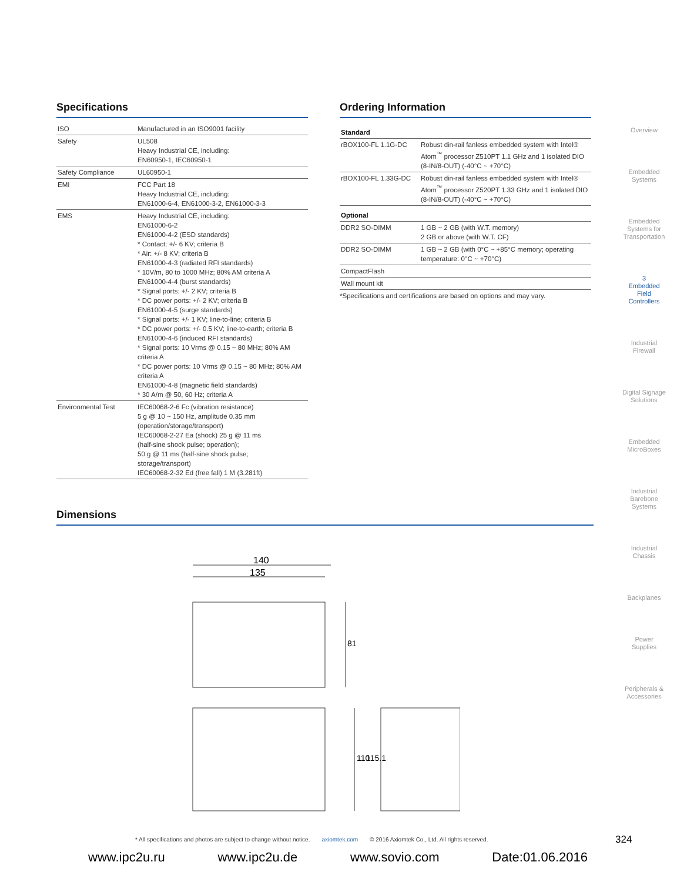Specifications
| ISO | Manufactured in an ISO9001 facility |
| Safety | UL508 Heavy Industrial CE, including: EN60950-1, IEC60950-1 |
| Safety Compliance | UL60950-1 |
| EMI | FCC Part 18 Heavy Industrial CE, including: EN61000-6-4, EN61000-3-2, EN61000-3-3 |
| EMS | Heavy Industrial CE, including: EN61000-6-2 EN61000-4-2 (ESD standards) * Contact: +/- 6 KV; criteria B * Air: +/- 8 KV; criteria B EN61000-4-3 (radiated RFI standards) * 10V/m, 80 to 1000 MHz; 80% AM criteria A EN61000-4-4 (burst standards) * Signal ports: +/- 2 KV; criteria B * DC power ports: +/- 2 KV; criteria B EN61000-4-5 (surge standards) * Signal ports: +/- 1 KV; line-to-line; criteria B * DC power ports: +/- 0.5 KV; line-to-earth; criteria B EN61000-4-6 (induced RFI standards) * Signal ports: 10 Vrms @ 0.15 ~ 80 MHz; 80% AM criteria A * DC power ports: 10 Vrms @ 0.15 ~ 80 MHz; 80% AM criteria A EN61000-4-8 (magnetic field standards) * 30 A/m @ 50, 60 Hz; criteria A |
| Environmental Test | IEC60068-2-6 Fc (vibration resistance) 5 g @ 10 ~ 150 Hz, amplitude 0.35 mm (operation/storage/transport) IEC60068-2-27 Ea (shock) 25 g @ 11 ms (half-sine shock pulse; operation); 50 g @ 11 ms (half-sine shock pulse; storage/transport) IEC60068-2-32 Ed (free fall) 1 M (3.281ft) |
Ordering Information
| Standard | |
| rBOX100-FL 1.1G-DC | Robust din-rail fanless embedded system with Intel® Atom<sup>™</sup> processor Z510PT 1.1 GHz and 1 isolated DIO (8-IN/8-OUT) (-40°C ~ +70°C) |
| rBOX100-FL 1.33G-DC | Robust din-rail fanless embedded system with Intel® Atom<sup>™</sup> processor Z520PT 1.33 GHz and 1 isolated DIO (8-IN/8-OUT) (-40°C ~ +70°C) |
| Optional | |
| DDR2 SO-DIMM | 1 GB ~ 2 GB (with W.T. memory) 2 GB or above (with W.T. CF) |
| DDR2 SO-DIMM | 1 GB ~ 2 GB (with 0°C ~ +85°C memory; operating temperature: 0°C ~ +70°C) |
| CompactFlash | |
| Wall mount kit | |
*Specifications and certifications are based on options and may vary.
Dimensions
140
135
81
110
115.1
Overview
Embedded
Systems
Embedded
Systems for
Transportation
3
Embedded
Field
Controllers
Industrial
Firewall
Digital Signage
Solutions
Embedded
MicroBoxes
Industrial
Barebone
Systems
Industrial
Chassis
Backplanes
Power
Supplies
Peripherals &
Accessories
* All specifications and photos are subject to change without notice. axiomtek.com © 2016 Axiomtek Co., Ltd. All rights reserved.
324
www.ipc2u.ru www.ipc2u.de www.sovio.com Date:01.06.2016